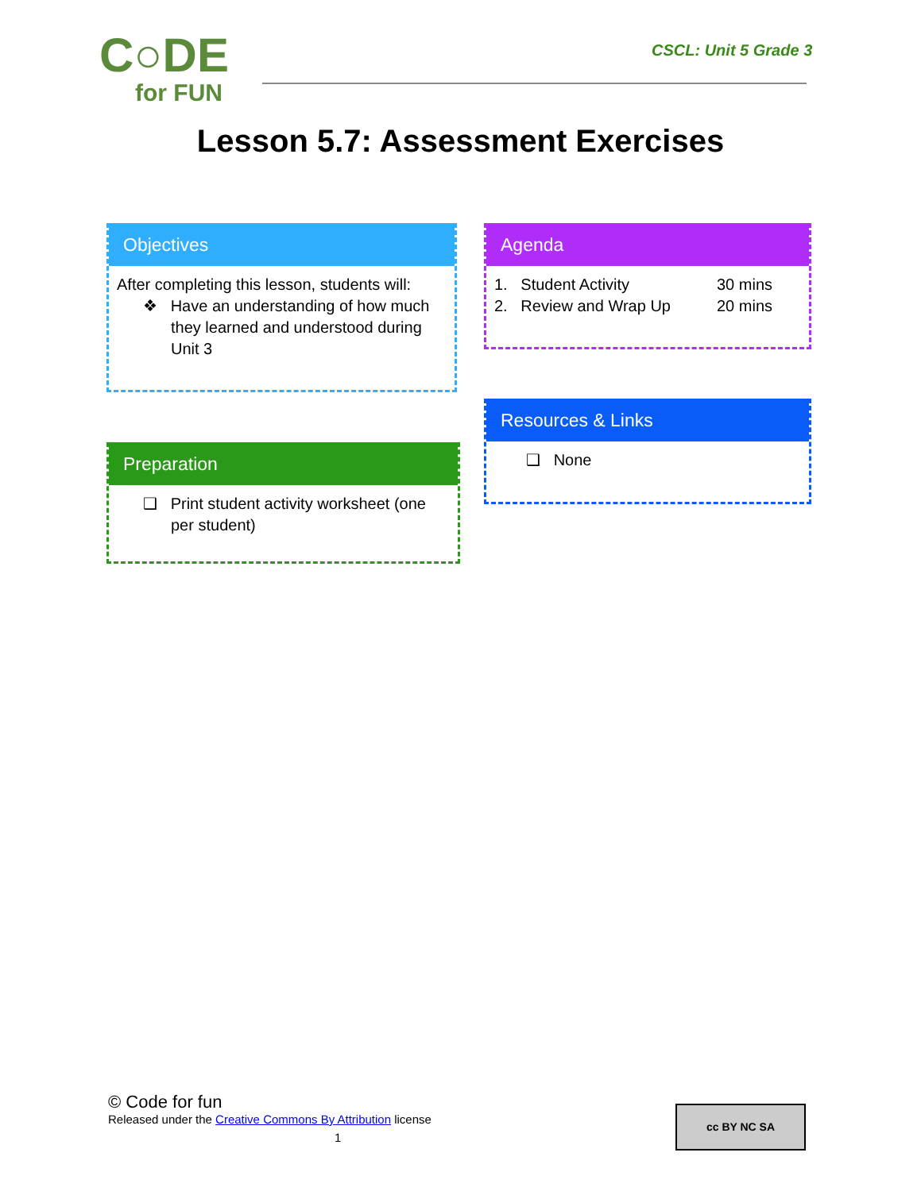C○DE
for FUN
CSCL: Unit 5 Grade 3
Lesson 5.7: Assessment Exercises
Objectives
After completing this lesson, students will:
❖ Have an understanding of how much they learned and understood during Unit 3
Preparation
❑ Print student activity worksheet (one per student)
Agenda
1. Student Activity
2. Review and Wrap Up
30 mins
20 mins
Resources & Links
❑ None
© Code for fun
Released under the Creative Commons By Attribution license
1
cc BY NC SA